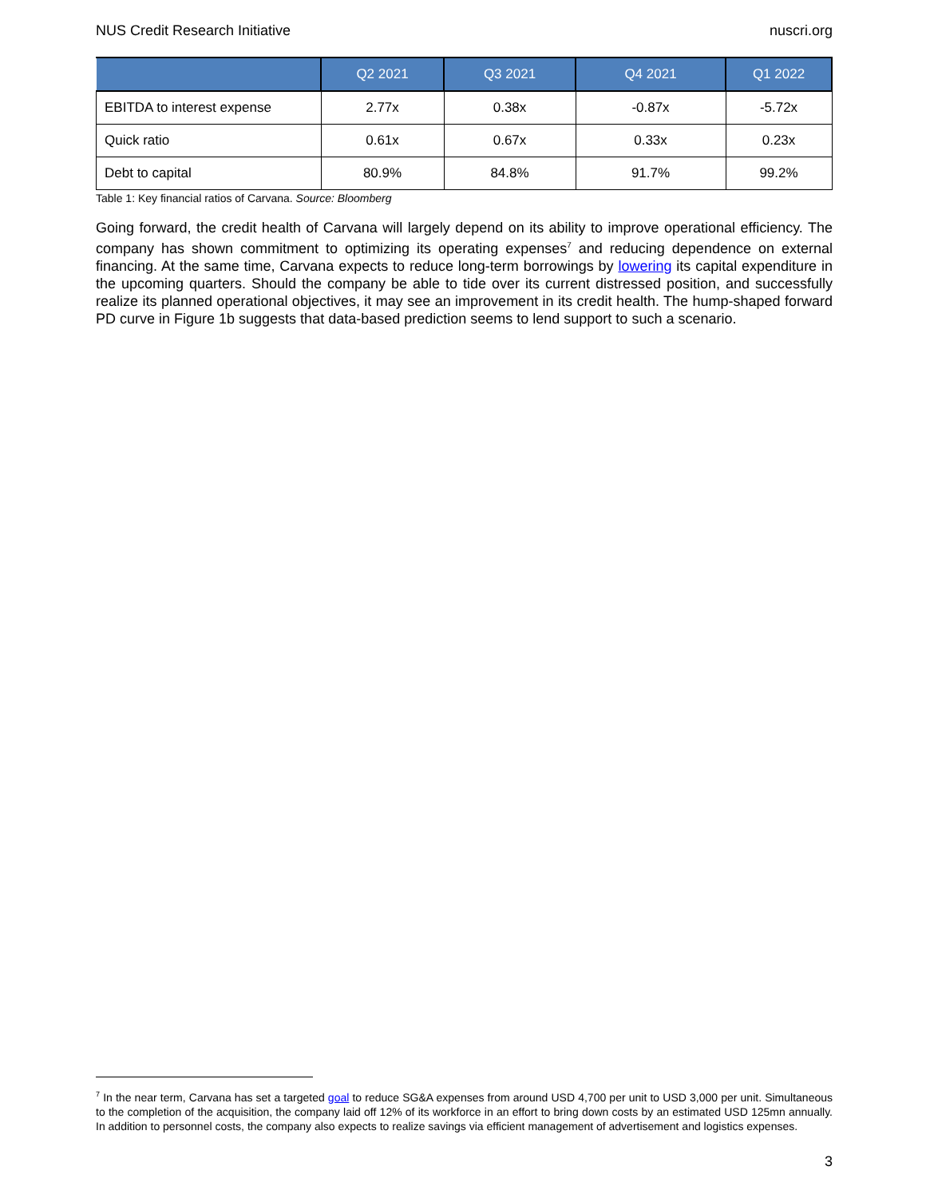NUS Credit Research Initiative nuscri.org
| | Q2 2021 | Q3 2021 | Q4 2021 | Q1 2022 |
| --- | --- | --- | --- | --- |
| EBITDA to interest expense | 2.77x | 0.38x | -0.87x | -5.72x |
| Quick ratio | 0.61x | 0.67x | 0.33x | 0.23x |
| Debt to capital | 80.9% | 84.8% | 91.7% | 99.2% |
Table 1: Key financial ratios of Carvana. Source: Bloomberg
Going forward, the credit health of Carvana will largely depend on its ability to improve operational efficiency. The company has shown commitment to optimizing its operating expenses<sup>7</sup> and reducing dependence on external financing. At the same time, Carvana expects to reduce long-term borrowings by lowering its capital expenditure in the upcoming quarters. Should the company be able to tide over its current distressed position, and successfully realize its planned operational objectives, it may see an improvement in its credit health. The hump-shaped forward PD curve in Figure 1b suggests that data-based prediction seems to lend support to such a scenario.
<sup>7</sup> In the near term, Carvana has set a targeted goal to reduce SG&A expenses from around USD 4,700 per unit to USD 3,000 per unit. Simultaneous to the completion of the acquisition, the company laid off 12% of its workforce in an effort to bring down costs by an estimated USD 125mn annually. In addition to personnel costs, the company also expects to realize savings via efficient management of advertisement and logistics expenses.
3